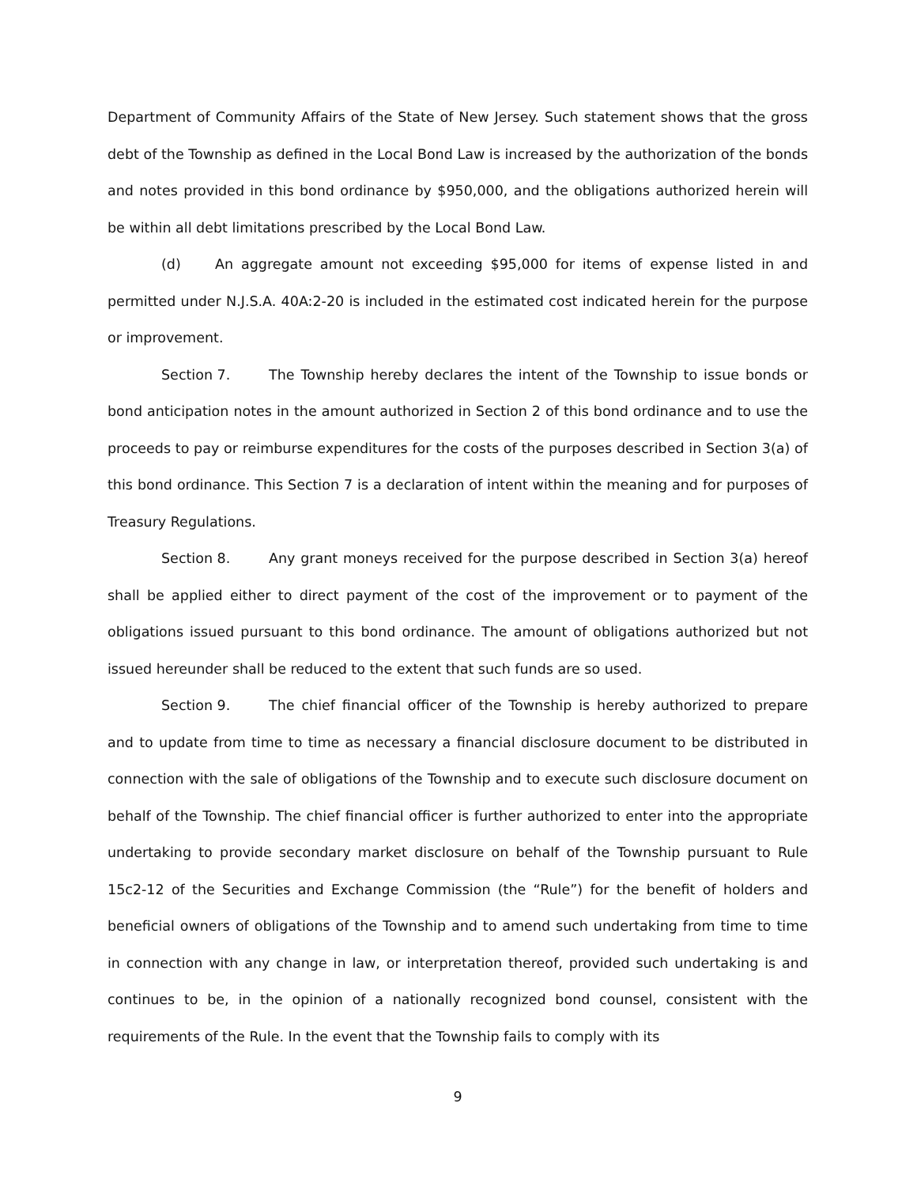Department of Community Affairs of the State of New Jersey. Such statement shows that the gross debt of the Township as defined in the Local Bond Law is increased by the authorization of the bonds and notes provided in this bond ordinance by $950,000, and the obligations authorized herein will be within all debt limitations prescribed by the Local Bond Law.
(d) An aggregate amount not exceeding $95,000 for items of expense listed in and permitted under N.J.S.A. 40A:2-20 is included in the estimated cost indicated herein for the purpose or improvement.
Section 7. The Township hereby declares the intent of the Township to issue bonds or bond anticipation notes in the amount authorized in Section 2 of this bond ordinance and to use the proceeds to pay or reimburse expenditures for the costs of the purposes described in Section 3(a) of this bond ordinance. This Section 7 is a declaration of intent within the meaning and for purposes of Treasury Regulations.
Section 8. Any grant moneys received for the purpose described in Section 3(a) hereof shall be applied either to direct payment of the cost of the improvement or to payment of the obligations issued pursuant to this bond ordinance. The amount of obligations authorized but not issued hereunder shall be reduced to the extent that such funds are so used.
Section 9. The chief financial officer of the Township is hereby authorized to prepare and to update from time to time as necessary a financial disclosure document to be distributed in connection with the sale of obligations of the Township and to execute such disclosure document on behalf of the Township. The chief financial officer is further authorized to enter into the appropriate undertaking to provide secondary market disclosure on behalf of the Township pursuant to Rule 15c2-12 of the Securities and Exchange Commission (the “Rule”) for the benefit of holders and beneficial owners of obligations of the Township and to amend such undertaking from time to time in connection with any change in law, or interpretation thereof, provided such undertaking is and continues to be, in the opinion of a nationally recognized bond counsel, consistent with the requirements of the Rule. In the event that the Township fails to comply with its
9